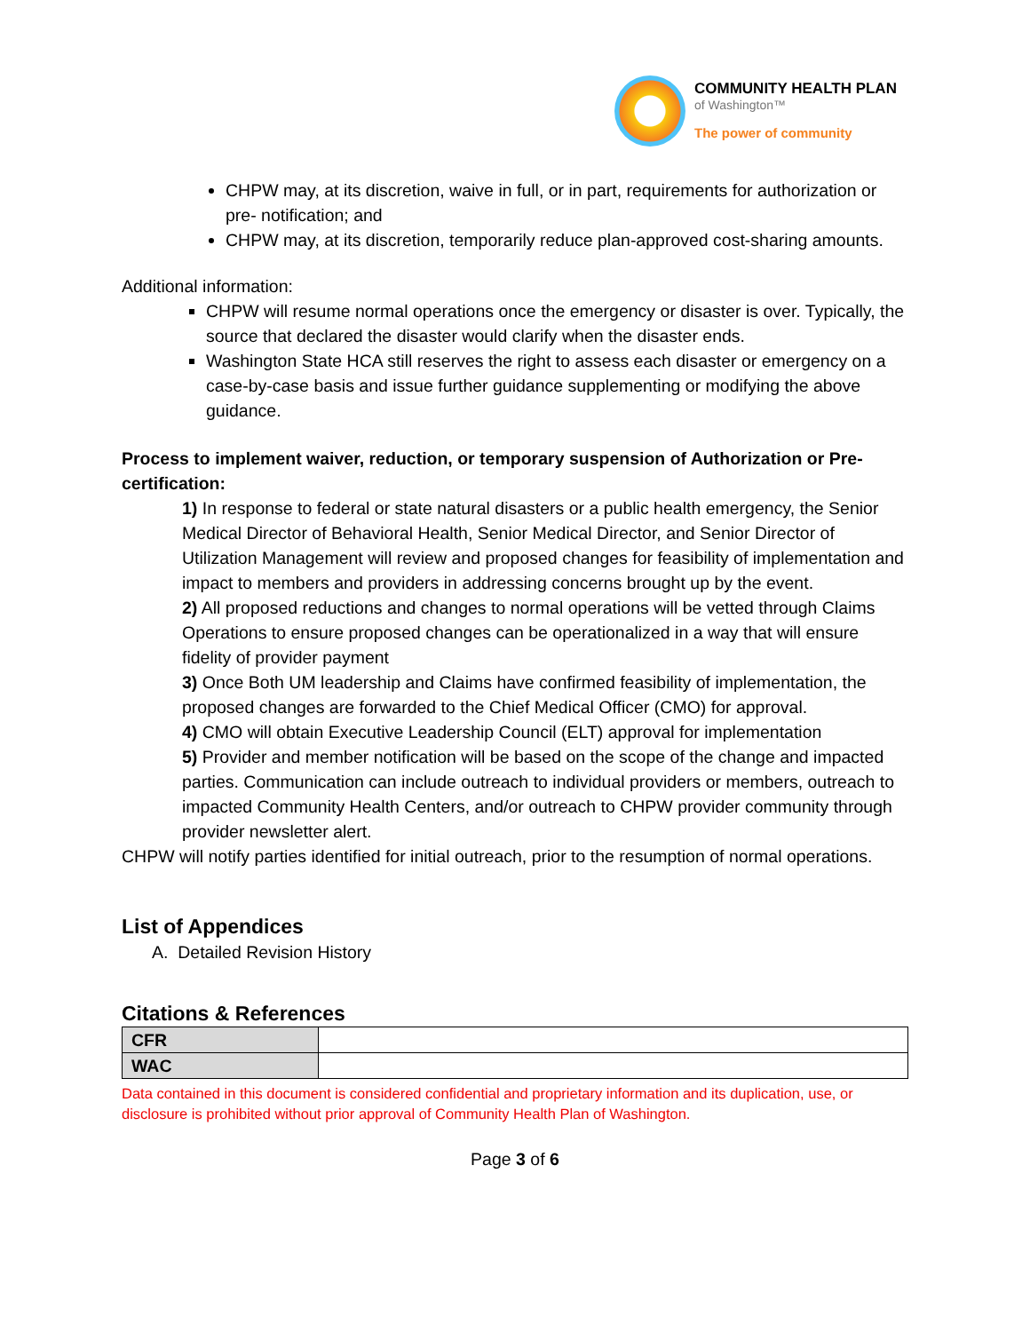COMMUNITY HEALTH PLAN
of Washington™
The power of community
CHPW may, at its discretion, waive in full, or in part, requirements for authorization or pre- notification; and
CHPW may, at its discretion, temporarily reduce plan-approved cost-sharing amounts.
Additional information:
CHPW will resume normal operations once the emergency or disaster is over. Typically, the source that declared the disaster would clarify when the disaster ends.
Washington State HCA still reserves the right to assess each disaster or emergency on a case-by-case basis and issue further guidance supplementing or modifying the above guidance.
Process to implement waiver, reduction, or temporary suspension of Authorization or Pre-certification:
1) In response to federal or state natural disasters or a public health emergency, the Senior Medical Director of Behavioral Health, Senior Medical Director, and Senior Director of Utilization Management will review and proposed changes for feasibility of implementation and impact to members and providers in addressing concerns brought up by the event.
2) All proposed reductions and changes to normal operations will be vetted through Claims Operations to ensure proposed changes can be operationalized in a way that will ensure fidelity of provider payment
3) Once Both UM leadership and Claims have confirmed feasibility of implementation, the proposed changes are forwarded to the Chief Medical Officer (CMO) for approval.
4) CMO will obtain Executive Leadership Council (ELT) approval for implementation
5) Provider and member notification will be based on the scope of the change and impacted parties. Communication can include outreach to individual providers or members, outreach to impacted Community Health Centers, and/or outreach to CHPW provider community through provider newsletter alert.
CHPW will notify parties identified for initial outreach, prior to the resumption of normal operations.
List of Appendices
A. Detailed Revision History
Citations & References
| CFR | |
| WAC | |
Data contained in this document is considered confidential and proprietary information and its duplication, use, or disclosure is prohibited without prior approval of Community Health Plan of Washington.
Page 3 of 6